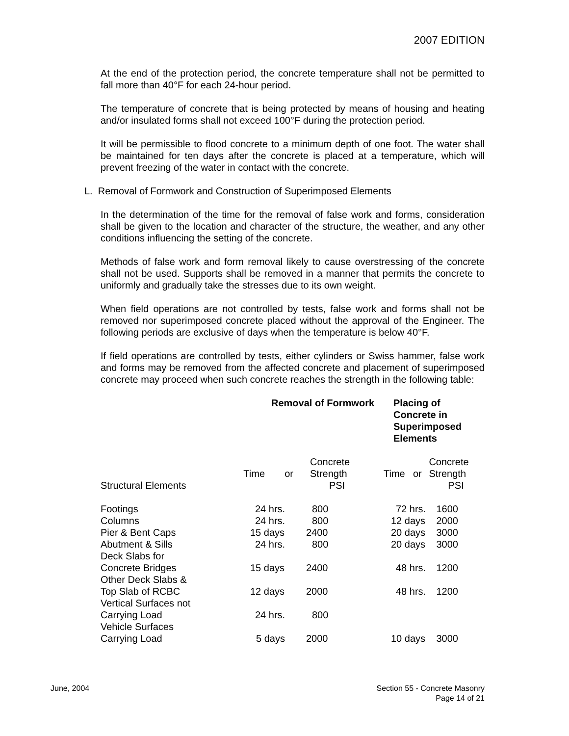2007 EDITION
At the end of the protection period, the concrete temperature shall not be permitted to fall more than 40°F for each 24-hour period.
The temperature of concrete that is being protected by means of housing and heating and/or insulated forms shall not exceed 100°F during the protection period.
It will be permissible to flood concrete to a minimum depth of one foot. The water shall be maintained for ten days after the concrete is placed at a temperature, which will prevent freezing of the water in contact with the concrete.
L. Removal of Formwork and Construction of Superimposed Elements
In the determination of the time for the removal of false work and forms, consideration shall be given to the location and character of the structure, the weather, and any other conditions influencing the setting of the concrete.
Methods of false work and form removal likely to cause overstressing of the concrete shall not be used. Supports shall be removed in a manner that permits the concrete to uniformly and gradually take the stresses due to its own weight.
When field operations are not controlled by tests, false work and forms shall not be removed nor superimposed concrete placed without the approval of the Engineer. The following periods are exclusive of days when the temperature is below 40°F.
If field operations are controlled by tests, either cylinders or Swiss hammer, false work and forms may be removed from the affected concrete and placement of superimposed concrete may proceed when such concrete reaches the strength in the following table:
| | Removal of Formwork | | | Placing of Concrete in Superimposed Elements | | |
| --- | --- | --- | --- | --- | --- | --- |
| Structural Elements | Time | or | Concrete Strength PSI | Time | or | Concrete Strength PSI |
| Footings | 24 hrs. | | 800 | 72 hrs. | | 1600 |
| Columns | 24 hrs. | | 800 | 12 days | | 2000 |
| Pier & Bent Caps | 15 days | | 2400 | 20 days | | 3000 |
| Abutment & Sills | 24 hrs. | | 800 | 20 days | | 3000 |
| Deck Slabs for Concrete Bridges | 15 days | | 2400 | 48 hrs. | | 1200 |
| Other Deck Slabs & Top Slab of RCBC | 12 days | | 2000 | 48 hrs. | | 1200 |
| Vertical Surfaces not Carrying Load | 24 hrs. | | 800 | | | |
| Vehicle Surfaces Carrying Load | 5 days | | 2000 | 10 days | | 3000 |
June, 2004 Section 55 - Concrete Masonry
Page 14 of 21